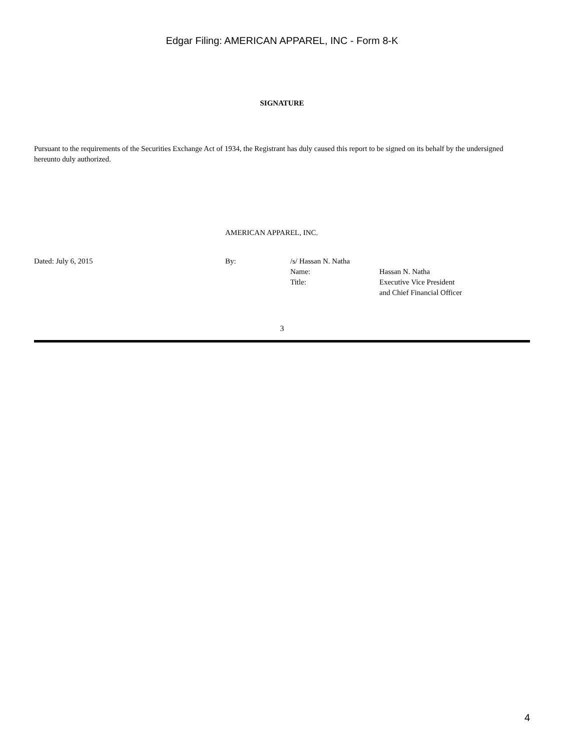Edgar Filing: AMERICAN APPAREL, INC - Form 8-K
SIGNATURE
Pursuant to the requirements of the Securities Exchange Act of 1934, the Registrant has duly caused this report to be signed on its behalf by the undersigned hereunto duly authorized.
AMERICAN APPAREL, INC.
| Dated: July 6, 2015 | By: | /s/ Hassan N. Natha | |
| | | Name: | Hassan N. Natha |
| | | Title: | Executive Vice President and Chief Financial Officer |
3
4